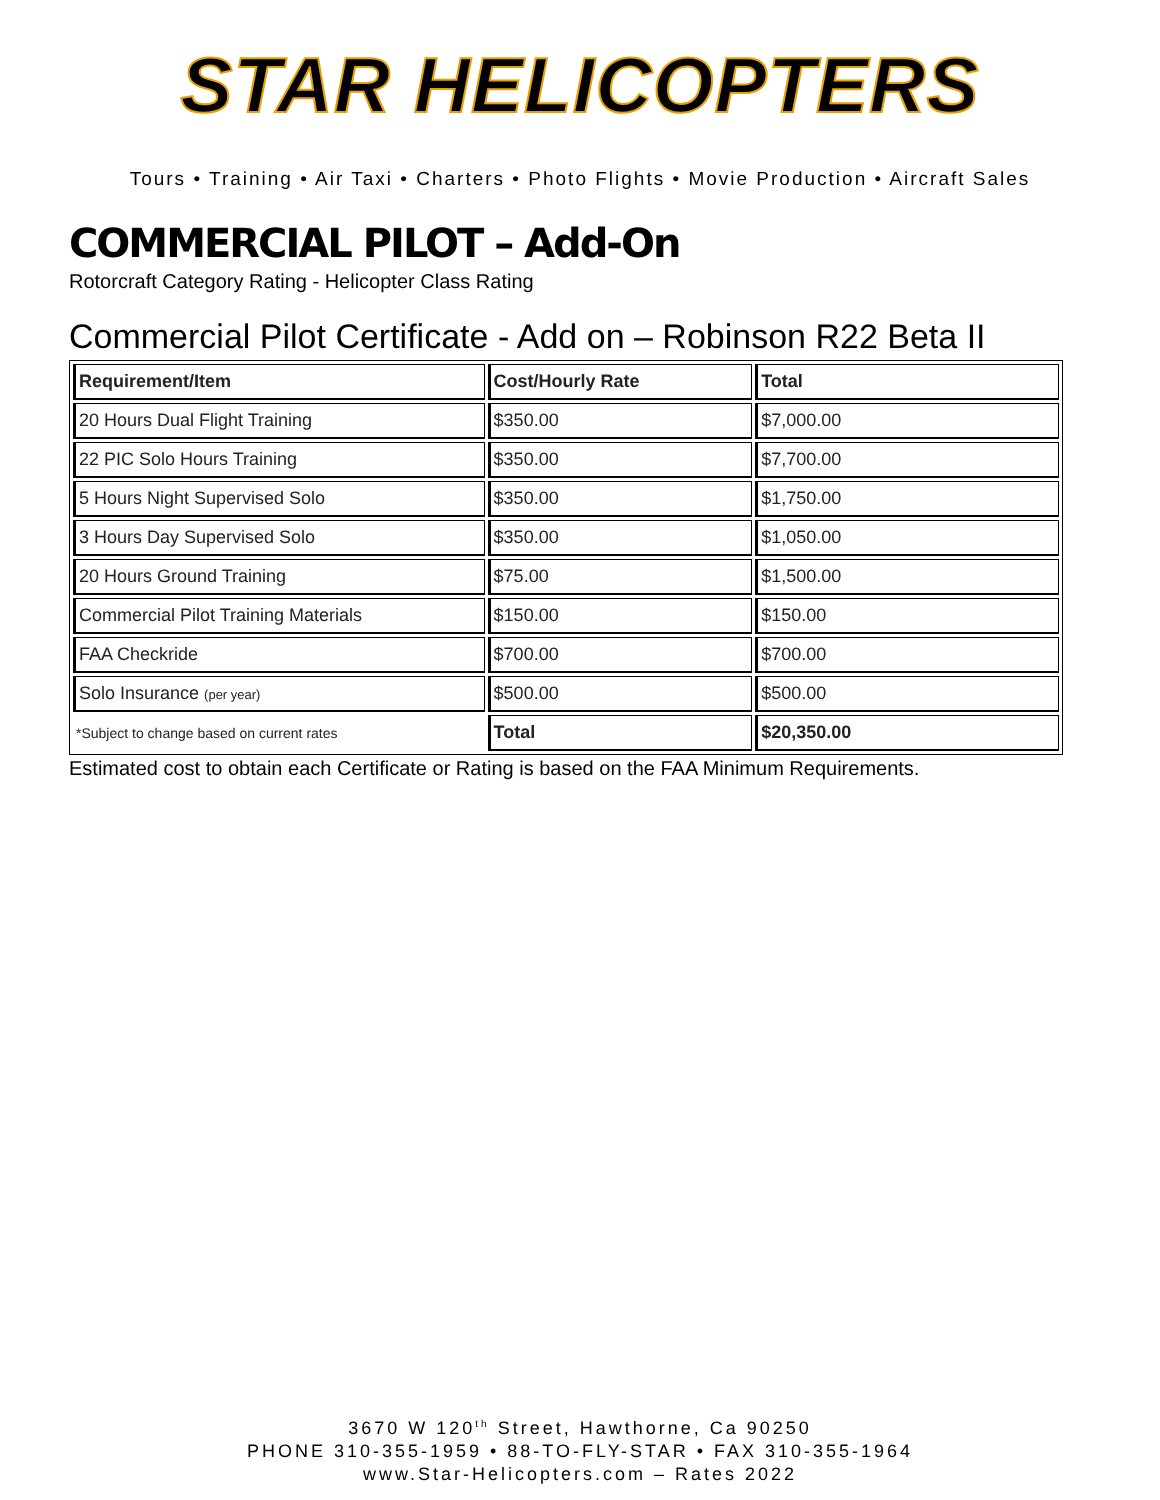STAR HELICOPTERS
Tours • Training • Air Taxi • Charters • Photo Flights • Movie Production • Aircraft Sales
COMMERCIAL PILOT – Add-On
Rotorcraft Category Rating - Helicopter Class Rating
Commercial Pilot Certificate - Add on – Robinson R22 Beta II
| Requirement/Item | Cost/Hourly Rate | Total |
| --- | --- | --- |
| 20 Hours Dual Flight Training | $350.00 | $7,000.00 |
| 22 PIC Solo Hours Training | $350.00 | $7,700.00 |
| 5 Hours Night Supervised Solo | $350.00 | $1,750.00 |
| 3 Hours Day Supervised Solo | $350.00 | $1,050.00 |
| 20 Hours Ground Training | $75.00 | $1,500.00 |
| Commercial Pilot Training Materials | $150.00 | $150.00 |
| FAA Checkride | $700.00 | $700.00 |
| Solo Insurance (per year) | $500.00 | $500.00 |
| *Subject to change based on current rates | Total | $20,350.00 |
Estimated cost to obtain each Certificate or Rating is based on the FAA Minimum Requirements.
3670 W 120<sup>th</sup> Street, Hawthorne, Ca 90250
PHONE 310-355-1959 • 88-TO-FLY-STAR • FAX 310-355-1964
www.Star-Helicopters.com – Rates 2022